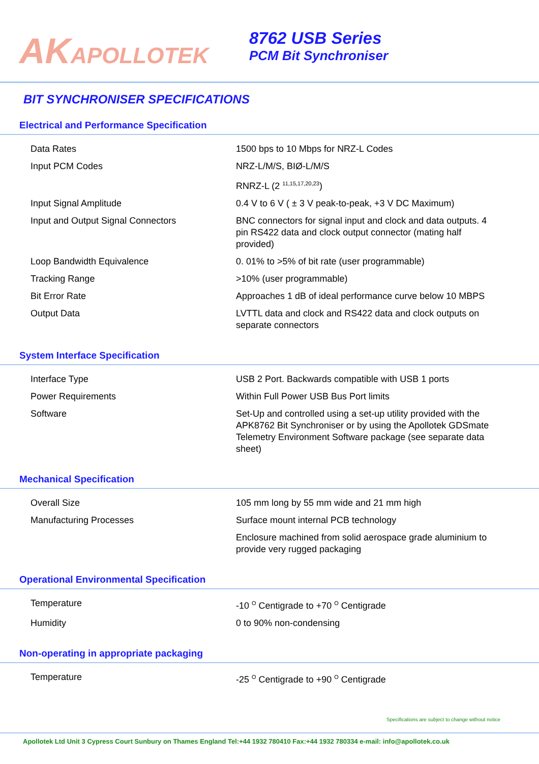AKAPOLLOTEK
8762 USB Series
PCM Bit Synchroniser
BIT SYNCHRONISER SPECIFICATIONS
Electrical and Performance Specification
| Data Rates | 1500 bps to 10 Mbps for NRZ-L Codes |
| Input PCM Codes | NRZ-L/M/S, BIØ-L/M/S |
| | RNRZ-L (2 <sup>11,15,17,20,23</sup>) |
| Input Signal Amplitude | 0.4 V to 6 V ( ± 3 V peak-to-peak, +3 V DC Maximum) |
| Input and Output Signal Connectors | BNC connectors for signal input and clock and data outputs. 4 pin RS422 data and clock output connector (mating half provided) |
| Loop Bandwidth Equivalence | 0. 01% to >5% of bit rate (user programmable) |
| Tracking Range | >10% (user programmable) |
| Bit Error Rate | Approaches 1 dB of ideal performance curve below 10 MBPS |
| Output Data | LVTTL data and clock and RS422 data and clock outputs on separate connectors |
System Interface Specification
| Interface Type | USB 2 Port. Backwards compatible with USB 1 ports |
| Power Requirements | Within Full Power USB Bus Port limits |
| Software | Set-Up and controlled using a set-up utility provided with the APK8762 Bit Synchroniser or by using the Apollotek GDSmate Telemetry Environment Software package (see separate data sheet) |
Mechanical Specification
| Overall Size | 105 mm long by 55 mm wide and 21 mm high |
| Manufacturing Processes | Surface mount internal PCB technology |
| | Enclosure machined from solid aerospace grade aluminium to provide very rugged packaging |
Operational Environmental Specification
| Temperature | -10 <sup>O</sup> Centigrade to +70 <sup>O</sup> Centigrade |
| Humidity | 0 to 90% non-condensing |
Non-operating in appropriate packaging
| Temperature | -25 <sup>O</sup> Centigrade to +90 <sup>O</sup> Centigrade |
Specifications are subject to change without notice
Apollotek Ltd Unit 3 Cypress Court Sunbury on Thames England Tel:+44 1932 780410 Fax:+44 1932 780334 e-mail: info@apollotek.co.uk